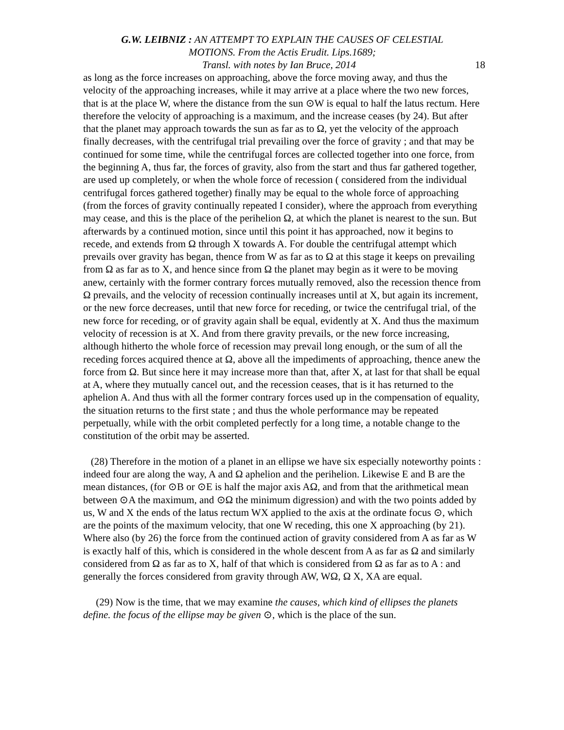G.W. LEIBNIZ : AN ATTEMPT TO EXPLAIN THE CAUSES OF CELESTIAL
MOTIONS. From the Actis Erudit. Lips.1689;
18 Transl. with notes by Ian Bruce, 2014
as long as the force increases on approaching, above the force moving away, and thus the velocity of the approaching increases, while it may arrive at a place where the two new forces, that is at the place W, where the distance from the sun ⊙W is equal to half the latus rectum. Here therefore the velocity of approaching is a maximum, and the increase ceases (by 24). But after that the planet may approach towards the sun as far as to Ω, yet the velocity of the approach finally decreases, with the centrifugal trial prevailing over the force of gravity ; and that may be continued for some time, while the centrifugal forces are collected together into one force, from the beginning A, thus far, the forces of gravity, also from the start and thus far gathered together, are used up completely, or when the whole force of recession ( considered from the individual centrifugal forces gathered together) finally may be equal to the whole force of approaching (from the forces of gravity continually repeated I consider), where the approach from everything may cease, and this is the place of the perihelion Ω, at which the planet is nearest to the sun. But afterwards by a continued motion, since until this point it has approached, now it begins to recede, and extends from Ω through X towards A. For double the centrifugal attempt which prevails over gravity has began, thence from W as far as to Ω at this stage it keeps on prevailing from Ω as far as to X, and hence since from Ω the planet may begin as it were to be moving anew, certainly with the former contrary forces mutually removed, also the recession thence from Ω prevails, and the velocity of recession continually increases until at X, but again its increment, or the new force decreases, until that new force for receding, or twice the centrifugal trial, of the new force for receding, or of gravity again shall be equal, evidently at X. And thus the maximum velocity of recession is at X. And from there gravity prevails, or the new force increasing, although hitherto the whole force of recession may prevail long enough, or the sum of all the receding forces acquired thence at Ω, above all the impediments of approaching, thence anew the force from Ω. But since here it may increase more than that, after X, at last for that shall be equal at A, where they mutually cancel out, and the recession ceases, that is it has returned to the aphelion A. And thus with all the former contrary forces used up in the compensation of equality, the situation returns to the first state ; and thus the whole performance may be repeated perpetually, while with the orbit completed perfectly for a long time, a notable change to the constitution of the orbit may be asserted.
(28) Therefore in the motion of a planet in an ellipse we have six especially noteworthy points : indeed four are along the way, A and Ω aphelion and the perihelion. Likewise E and B are the mean distances, (for ⊙B or ⊙E is half the major axis AΩ, and from that the arithmetical mean between ⊙A the maximum, and ⊙Ω the minimum digression) and with the two points added by us, W and X the ends of the latus rectum WX applied to the axis at the ordinate focus ⊙, which are the points of the maximum velocity, that one W receding, this one X approaching (by 21). Where also (by 26) the force from the continued action of gravity considered from A as far as W is exactly half of this, which is considered in the whole descent from A as far as Ω and similarly considered from Ω as far as to X, half of that which is considered from Ω as far as to A : and generally the forces considered from gravity through AW, WΩ, Ω X, XA are equal.
(29) Now is the time, that we may examine the causes, which kind of ellipses the planets define. the focus of the ellipse may be given ⊙, which is the place of the sun.